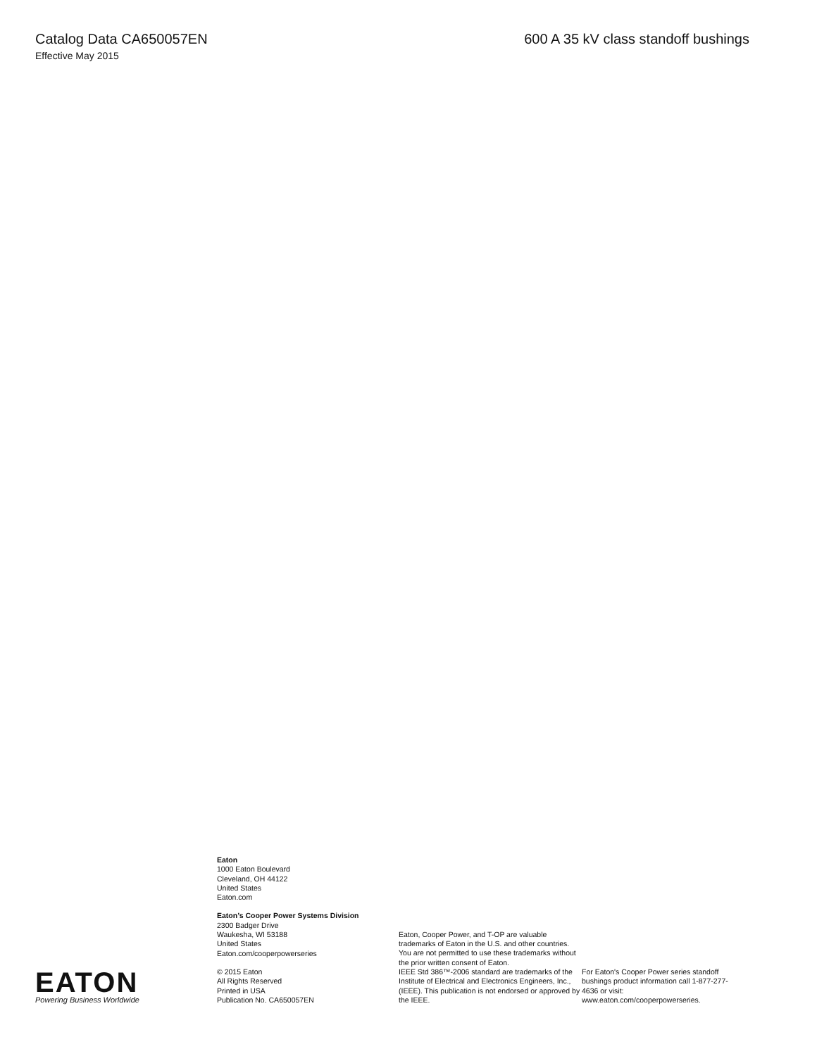Catalog Data CA650057EN 600 A 35 kV class standoff bushings
Effective May 2015
EATON
Powering Business Worldwide
Eaton
1000 Eaton Boulevard
Cleveland, OH 44122
United States
Eaton.com
Eaton’s Cooper Power Systems Division
2300 Badger Drive
Waukesha, WI 53188
United States
Eaton.com/cooperpowerseries
© 2015 Eaton
All Rights Reserved
Printed in USA
Publication No. CA650057EN
Eaton, Cooper Power, and T-OP are valuable trademarks of Eaton in the U.S. and other countries. You are not permitted to use these trademarks without the prior written consent of Eaton.
IEEE Std 386™-2006 standard are trademarks of the Institute of Electrical and Electronics Engineers, Inc., (IEEE). This publication is not endorsed or approved by the IEEE.
For Eaton's Cooper Power series standoff bushings product information call 1-877-277-4636 or visit: www.eaton.com/cooperpowerseries.